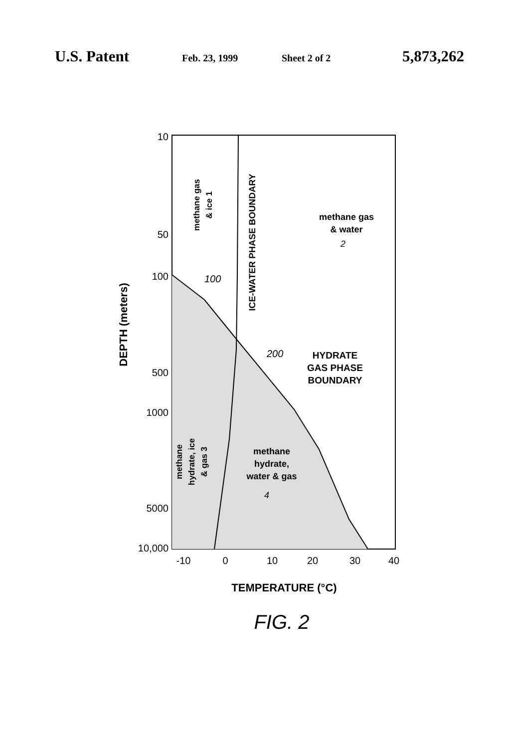U.S. Patent
Feb. 23, 1999 Sheet 2 of 2
5,873,262
10
50
100
500
1000
5000
10,000
-10
0
10
20
30
40
TEMPERATURE (°C)
DEPTH (meters)
ICE-WATER PHASE BOUNDARY
methane gas
& ice 1
methane gas
& water
2
100
200
HYDRATE
GAS PHASE
BOUNDARY
methane
hydrate, ice
& gas 3
methane
hydrate,
water & gas
4
FIG. 2